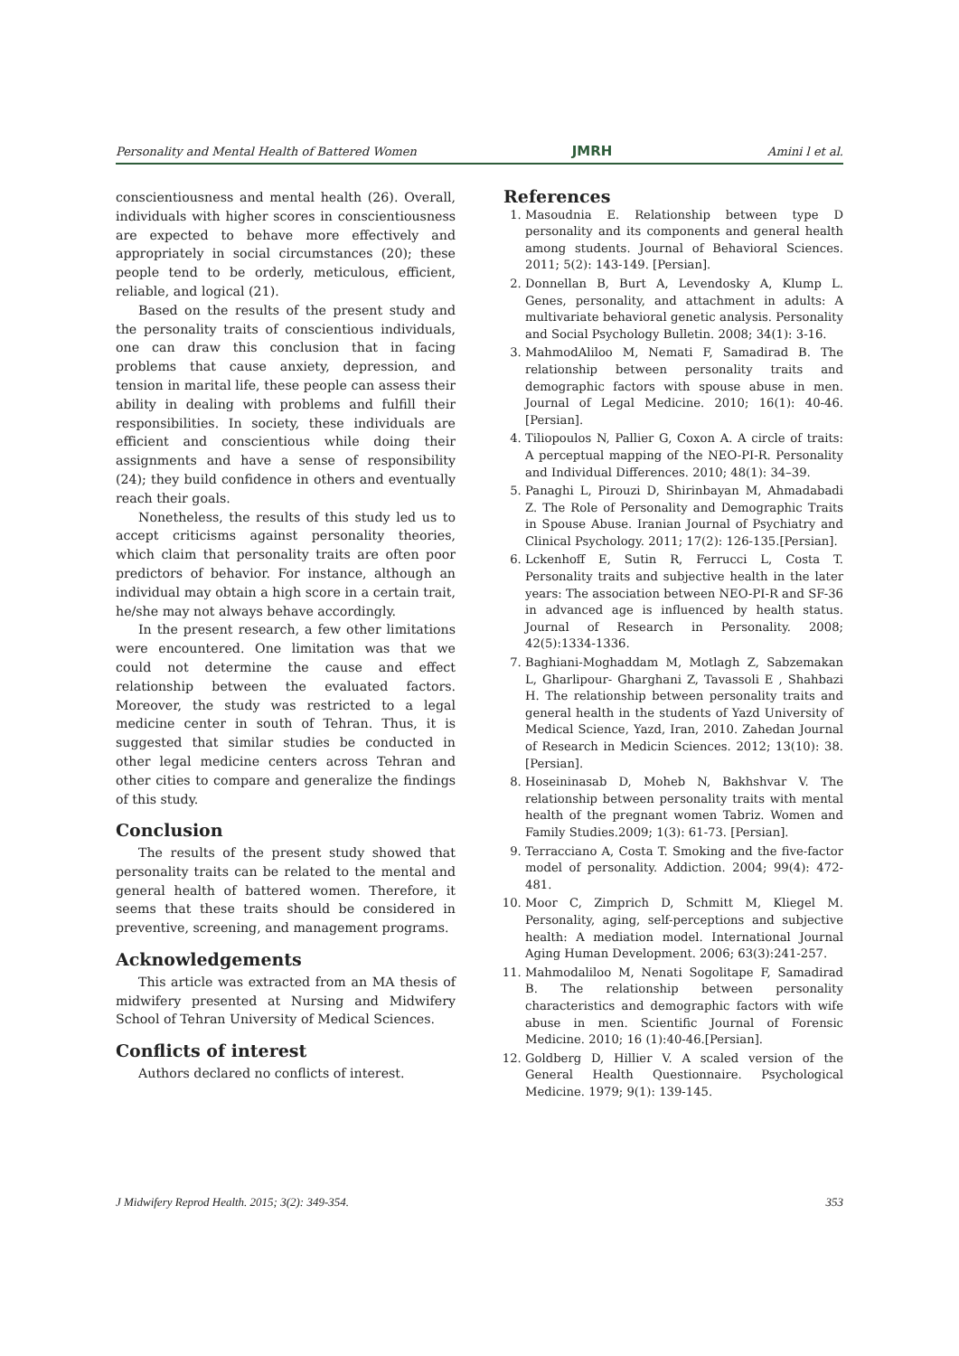Personality and Mental Health of Battered Women JMRH Amini l et al.
conscientiousness and mental health (26). Overall, individuals with higher scores in conscientiousness are expected to behave more effectively and appropriately in social circumstances (20); these people tend to be orderly, meticulous, efficient, reliable, and logical (21).
Based on the results of the present study and the personality traits of conscientious individuals, one can draw this conclusion that in facing problems that cause anxiety, depression, and tension in marital life, these people can assess their ability in dealing with problems and fulfill their responsibilities. In society, these individuals are efficient and conscientious while doing their assignments and have a sense of responsibility (24); they build confidence in others and eventually reach their goals.
Nonetheless, the results of this study led us to accept criticisms against personality theories, which claim that personality traits are often poor predictors of behavior. For instance, although an individual may obtain a high score in a certain trait, he/she may not always behave accordingly.
In the present research, a few other limitations were encountered. One limitation was that we could not determine the cause and effect relationship between the evaluated factors. Moreover, the study was restricted to a legal medicine center in south of Tehran. Thus, it is suggested that similar studies be conducted in other legal medicine centers across Tehran and other cities to compare and generalize the findings of this study.
Conclusion
The results of the present study showed that personality traits can be related to the mental and general health of battered women. Therefore, it seems that these traits should be considered in preventive, screening, and management programs.
Acknowledgements
This article was extracted from an MA thesis of midwifery presented at Nursing and Midwifery School of Tehran University of Medical Sciences.
Conflicts of interest
Authors declared no conflicts of interest.
References
1. Masoudnia E. Relationship between type D personality and its components and general health among students. Journal of Behavioral Sciences. 2011; 5(2): 143-149. [Persian].
2. Donnellan B, Burt A, Levendosky A, Klump L. Genes, personality, and attachment in adults: A multivariate behavioral genetic analysis. Personality and Social Psychology Bulletin. 2008; 34(1): 3-16.
3. MahmodAliloo M, Nemati F, Samadirad B. The relationship between personality traits and demographic factors with spouse abuse in men. Journal of Legal Medicine. 2010; 16(1): 40-46.[Persian].
4. Tiliopoulos N, Pallier G, Coxon A. A circle of traits: A perceptual mapping of the NEO-PI-R. Personality and Individual Differences. 2010; 48(1): 34–39.
5. Panaghi L, Pirouzi D, Shirinbayan M, Ahmadabadi Z. The Role of Personality and Demographic Traits in Spouse Abuse. Iranian Journal of Psychiatry and Clinical Psychology. 2011; 17(2): 126-135.[Persian].
6. Lckenhoff E, Sutin R, Ferrucci L, Costa T. Personality traits and subjective health in the later years: The association between NEO-PI-R and SF-36 in advanced age is influenced by health status. Journal of Research in Personality. 2008; 42(5):1334-1336.
7. Baghiani-Moghaddam M, Motlagh Z, Sabzemakan L, Gharlipour- Gharghani Z, Tavassoli E , Shahbazi H. The relationship between personality traits and general health in the students of Yazd University of Medical Science, Yazd, Iran, 2010. Zahedan Journal of Research in Medicin Sciences. 2012; 13(10): 38. [Persian].
8. Hoseininasab D, Moheb N, Bakhshvar V. The relationship between personality traits with mental health of the pregnant women Tabriz. Women and Family Studies.2009; 1(3): 61-73. [Persian].
9. Terracciano A, Costa T. Smoking and the five-factor model of personality. Addiction. 2004; 99(4): 472-481.
10. Moor C, Zimprich D, Schmitt M, Kliegel M. Personality, aging, self-perceptions and subjective health: A mediation model. International Journal Aging Human Development. 2006; 63(3):241-257.
11. Mahmodaliloo M, Nenati Sogolitape F, Samadirad B. The relationship between personality characteristics and demographic factors with wife abuse in men. Scientific Journal of Forensic Medicine. 2010; 16 (1):40-46.[Persian].
12. Goldberg D, Hillier V. A scaled version of the General Health Questionnaire. Psychological Medicine. 1979; 9(1): 139-145.
J Midwifery Reprod Health. 2015; 3(2): 349-354. 353